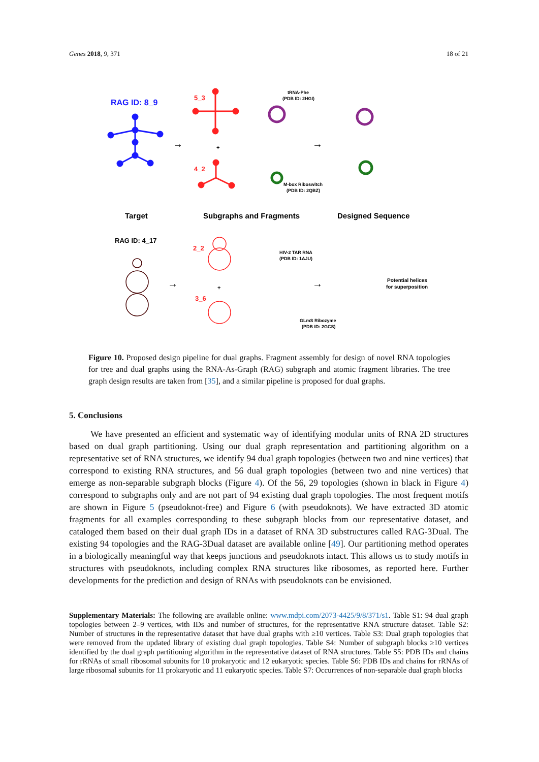Genes 2018, 9, 371 18 of 21
RAG ID: 8_9
→
5_3
4_2
+
tRNA-Phe
(PDB ID: 2HGI)
M-box Riboswitch
(PDB ID: 2QBZ)
→
Target
Subgraphs and Fragments
Designed Sequence
RAG ID: 4_17
→
2_2
3_6
+
HIV-2 TAR RNA
(PDB ID: 1AJU)
GLmS Ribozyme
(PDB ID: 2GCS)
→
Potential helices
for superposition
Figure 10. Proposed design pipeline for dual graphs. Fragment assembly for design of novel RNA topologies for tree and dual graphs using the RNA-As-Graph (RAG) subgraph and atomic fragment libraries. The tree graph design results are taken from [35], and a similar pipeline is proposed for dual graphs.
5. Conclusions
We have presented an efficient and systematic way of identifying modular units of RNA 2D structures based on dual graph partitioning. Using our dual graph representation and partitioning algorithm on a representative set of RNA structures, we identify 94 dual graph topologies (between two and nine vertices) that correspond to existing RNA structures, and 56 dual graph topologies (between two and nine vertices) that emerge as non-separable subgraph blocks (Figure 4). Of the 56, 29 topologies (shown in black in Figure 4) correspond to subgraphs only and are not part of 94 existing dual graph topologies. The most frequent motifs are shown in Figure 5 (pseudoknot-free) and Figure 6 (with pseudoknots). We have extracted 3D atomic fragments for all examples corresponding to these subgraph blocks from our representative dataset, and cataloged them based on their dual graph IDs in a dataset of RNA 3D substructures called RAG-3Dual. The existing 94 topologies and the RAG-3Dual dataset are available online [49]. Our partitioning method operates in a biologically meaningful way that keeps junctions and pseudoknots intact. This allows us to study motifs in structures with pseudoknots, including complex RNA structures like ribosomes, as reported here. Further developments for the prediction and design of RNAs with pseudoknots can be envisioned.
Supplementary Materials: The following are available online: www.mdpi.com/2073-4425/9/8/371/s1. Table S1: 94 dual graph topologies between 2–9 vertices, with IDs and number of structures, for the representative RNA structure dataset. Table S2: Number of structures in the representative dataset that have dual graphs with ≥10 vertices. Table S3: Dual graph topologies that were removed from the updated library of existing dual graph topologies. Table S4: Number of subgraph blocks ≥10 vertices identified by the dual graph partitioning algorithm in the representative dataset of RNA structures. Table S5: PDB IDs and chains for rRNAs of small ribosomal subunits for 10 prokaryotic and 12 eukaryotic species. Table S6: PDB IDs and chains for rRNAs of large ribosomal subunits for 11 prokaryotic and 11 eukaryotic species. Table S7: Occurrences of non-separable dual graph blocks